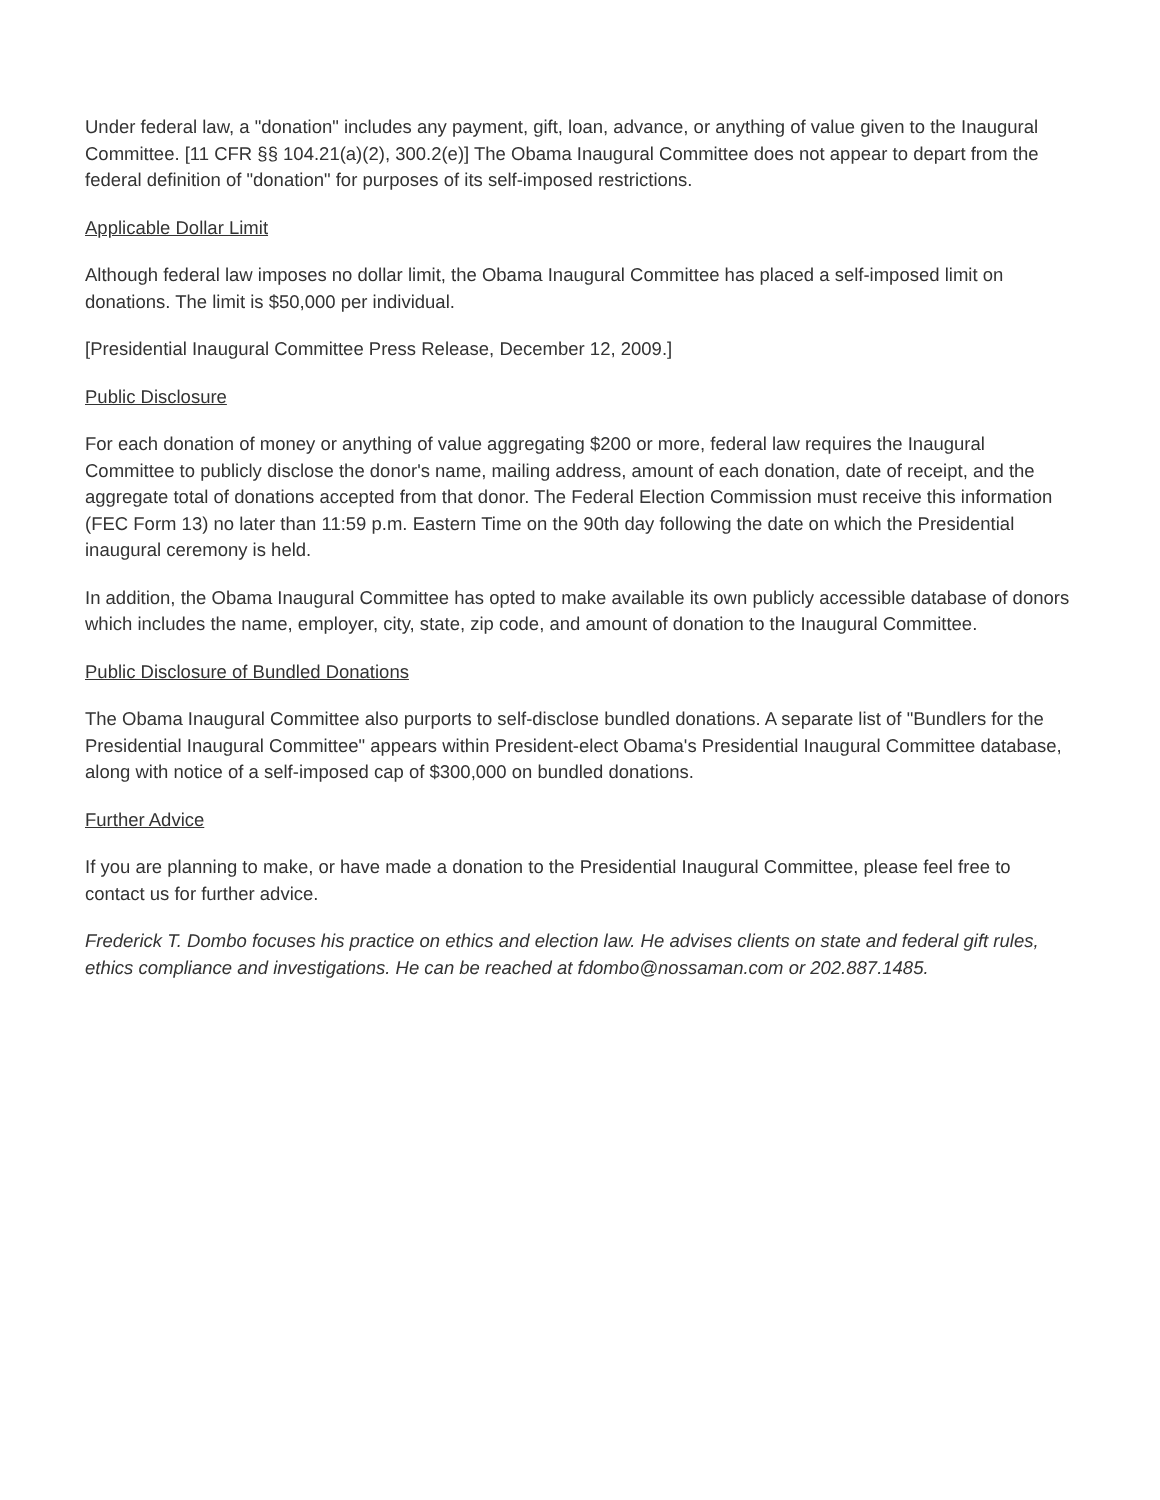Under federal law, a "donation" includes any payment, gift, loan, advance, or anything of value given to the Inaugural Committee. [11 CFR §§ 104.21(a)(2), 300.2(e)] The Obama Inaugural Committee does not appear to depart from the federal definition of "donation" for purposes of its self-imposed restrictions.
Applicable Dollar Limit
Although federal law imposes no dollar limit, the Obama Inaugural Committee has placed a self-imposed limit on donations. The limit is $50,000 per individual.
[Presidential Inaugural Committee Press Release, December 12, 2009.]
Public Disclosure
For each donation of money or anything of value aggregating $200 or more, federal law requires the Inaugural Committee to publicly disclose the donor's name, mailing address, amount of each donation, date of receipt, and the aggregate total of donations accepted from that donor. The Federal Election Commission must receive this information (FEC Form 13) no later than 11:59 p.m. Eastern Time on the 90th day following the date on which the Presidential inaugural ceremony is held.
In addition, the Obama Inaugural Committee has opted to make available its own publicly accessible database of donors which includes the name, employer, city, state, zip code, and amount of donation to the Inaugural Committee.
Public Disclosure of Bundled Donations
The Obama Inaugural Committee also purports to self-disclose bundled donations. A separate list of "Bundlers for the Presidential Inaugural Committee" appears within President-elect Obama's Presidential Inaugural Committee database, along with notice of a self-imposed cap of $300,000 on bundled donations.
Further Advice
If you are planning to make, or have made a donation to the Presidential Inaugural Committee, please feel free to contact us for further advice.
Frederick T. Dombo focuses his practice on ethics and election law. He advises clients on state and federal gift rules, ethics compliance and investigations. He can be reached at fdombo@nossaman.com or 202.887.1485.